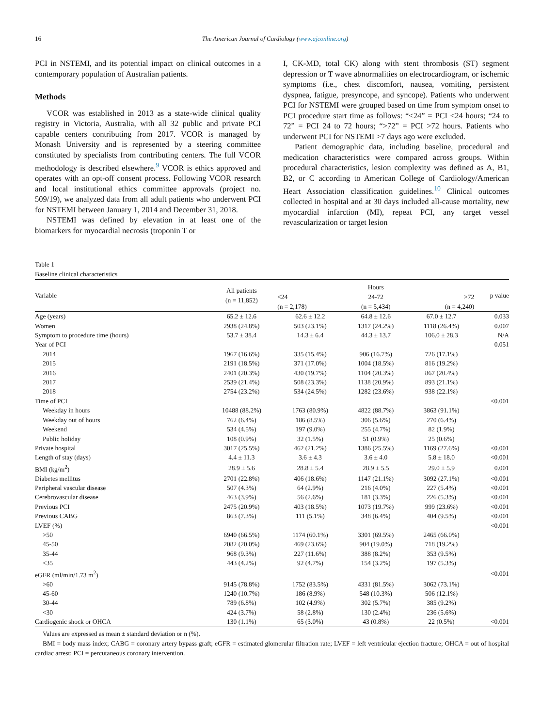16 The American Journal of Cardiology (www.ajconline.org)
PCI in NSTEMI, and its potential impact on clinical outcomes in a contemporary population of Australian patients.
Methods
VCOR was established in 2013 as a state-wide clinical quality registry in Victoria, Australia, with all 32 public and private PCI capable centers contributing from 2017. VCOR is managed by Monash University and is represented by a steering committee constituted by specialists from contributing centers. The full VCOR methodology is described elsewhere.<sup>9</sup> VCOR is ethics approved and operates with an opt-off consent process. Following VCOR research and local institutional ethics committee approvals (project no. 509/19), we analyzed data from all adult patients who underwent PCI for NSTEMI between January 1, 2014 and December 31, 2018.
NSTEMI was defined by elevation in at least one of the biomarkers for myocardial necrosis (troponin T or
I, CK-MD, total CK) along with stent thrombosis (ST) segment depression or T wave abnormalities on electrocardiogram, or ischemic symptoms (i.e., chest discomfort, nausea, vomiting, persistent dyspnea, fatigue, presyncope, and syncope). Patients who underwent PCI for NSTEMI were grouped based on time from symptom onset to PCI procedure start time as follows: “<24” = PCI <24 hours; “24 to 72” = PCI 24 to 72 hours; “>72” = PCI >72 hours. Patients who underwent PCI for NSTEMI >7 days ago were excluded.
Patient demographic data, including baseline, procedural and medication characteristics were compared across groups. Within procedural characteristics, lesion complexity was defined as A, B1, B2, or C according to American College of Cardiology/American Heart Association classification guidelines.<sup>10</sup> Clinical outcomes collected in hospital and at 30 days included all-cause mortality, new myocardial infarction (MI), repeat PCI, any target vessel revascularization or target lesion
Table 1
Baseline clinical characteristics
| Variable | All patients (n = 11,852) | Hours | | | p value |
| --- | --- | --- | --- | --- | --- |
| | | <24 (n = 2,178) | 24-72 (n = 5,434) | >72 (n = 4,240) | |
| Age (years) | 65.2 ± 12.6 | 62.6 ± 12.2 | 64.8 ± 12.6 | 67.0 ± 12.7 | 0.033 |
| Women | 2938 (24.8%) | 503 (23.1%) | 1317 (24.2%) | 1118 (26.4%) | 0.007 |
| Symptom to procedure time (hours) | 53.7 ± 38.4 | 14.3 ± 6.4 | 44.3 ± 13.7 | 106.0 ± 28.3 | N/A |
| Year of PCI | | | | | 0.051 |
| 2014 | 1967 (16.6%) | 335 (15.4%) | 906 (16.7%) | 726 (17.1%) | |
| 2015 | 2191 (18.5%) | 371 (17.0%) | 1004 (18.5%) | 816 (19.2%) | |
| 2016 | 2401 (20.3%) | 430 (19.7%) | 1104 (20.3%) | 867 (20.4%) | |
| 2017 | 2539 (21.4%) | 508 (23.3%) | 1138 (20.9%) | 893 (21.1%) | |
| 2018 | 2754 (23.2%) | 534 (24.5%) | 1282 (23.6%) | 938 (22.1%) | |
| Time of PCI | | | | | <0.001 |
| Weekday in hours | 10488 (88.2%) | 1763 (80.9%) | 4822 (88.7%) | 3863 (91.1%) | |
| Weekday out of hours | 762 (6.4%) | 186 (8.5%) | 306 (5.6%) | 270 (6.4%) | |
| Weekend | 534 (4.5%) | 197 (9.0%) | 255 (4.7%) | 82 (1.9%) | |
| Public holiday | 108 (0.9%) | 32 (1.5%) | 51 (0.9%) | 25 (0.6%) | |
| Private hospital | 3017 (25.5%) | 462 (21.2%) | 1386 (25.5%) | 1169 (27.6%) | <0.001 |
| Length of stay (days) | 4.4 ± 11.3 | 3.6 ± 4.3 | 3.6 ± 4.0 | 5.8 ± 18.0 | <0.001 |
| BMI (kg/m<sup>2</sup>) | 28.9 ± 5.6 | 28.8 ± 5.4 | 28.9 ± 5.5 | 29.0 ± 5.9 | 0.001 |
| Diabetes mellitus | 2701 (22.8%) | 406 (18.6%) | 1147 (21.1%) | 3092 (27.1%) | <0.001 |
| Peripheral vascular disease | 507 (4.3%) | 64 (2.9%) | 216 (4.0%) | 227 (5.4%) | <0.001 |
| Cerebrovascular disease | 463 (3.9%) | 56 (2.6%) | 181 (3.3%) | 226 (5.3%) | <0.001 |
| Previous PCI | 2475 (20.9%) | 403 (18.5%) | 1073 (19.7%) | 999 (23.6%) | <0.001 |
| Previous CABG | 863 (7.3%) | 111 (5.1%) | 348 (6.4%) | 404 (9.5%) | <0.001 |
| LVEF (%) | | | | | <0.001 |
| >50 | 6940 (66.5%) | 1174 (60.1%) | 3301 (69.5%) | 2465 (66.0%) | |
| 45-50 | 2082 (20.0%) | 469 (23.6%) | 904 (19.0%) | 718 (19.2%) | |
| 35-44 | 968 (9.3%) | 227 (11.6%) | 388 (8.2%) | 353 (9.5%) | |
| <35 | 443 (4.2%) | 92 (4.7%) | 154 (3.2%) | 197 (5.3%) | |
| eGFR (ml/min/1.73 m<sup>2</sup>) | | | | | <0.001 |
| >60 | 9145 (78.8%) | 1752 (83.5%) | 4331 (81.5%) | 3062 (73.1%) | |
| 45-60 | 1240 (10.7%) | 186 (8.9%) | 548 (10.3%) | 506 (12.1%) | |
| 30-44 | 789 (6.8%) | 102 (4.9%) | 302 (5.7%) | 385 (9.2%) | |
| <30 | 424 (3.7%) | 58 (2.8%) | 130 (2.4%) | 236 (5.6%) | |
| Cardiogenic shock or OHCA | 130 (1.1%) | 65 (3.0%) | 43 (0.8%) | 22 (0.5%) | <0.001 |
Values are expressed as mean ± standard deviation or n (%).
BMI = body mass index; CABG = coronary artery bypass graft; eGFR = estimated glomerular filtration rate; LVEF = left ventricular ejection fracture; OHCA = out of hospital cardiac arrest; PCI = percutaneous coronary intervention.